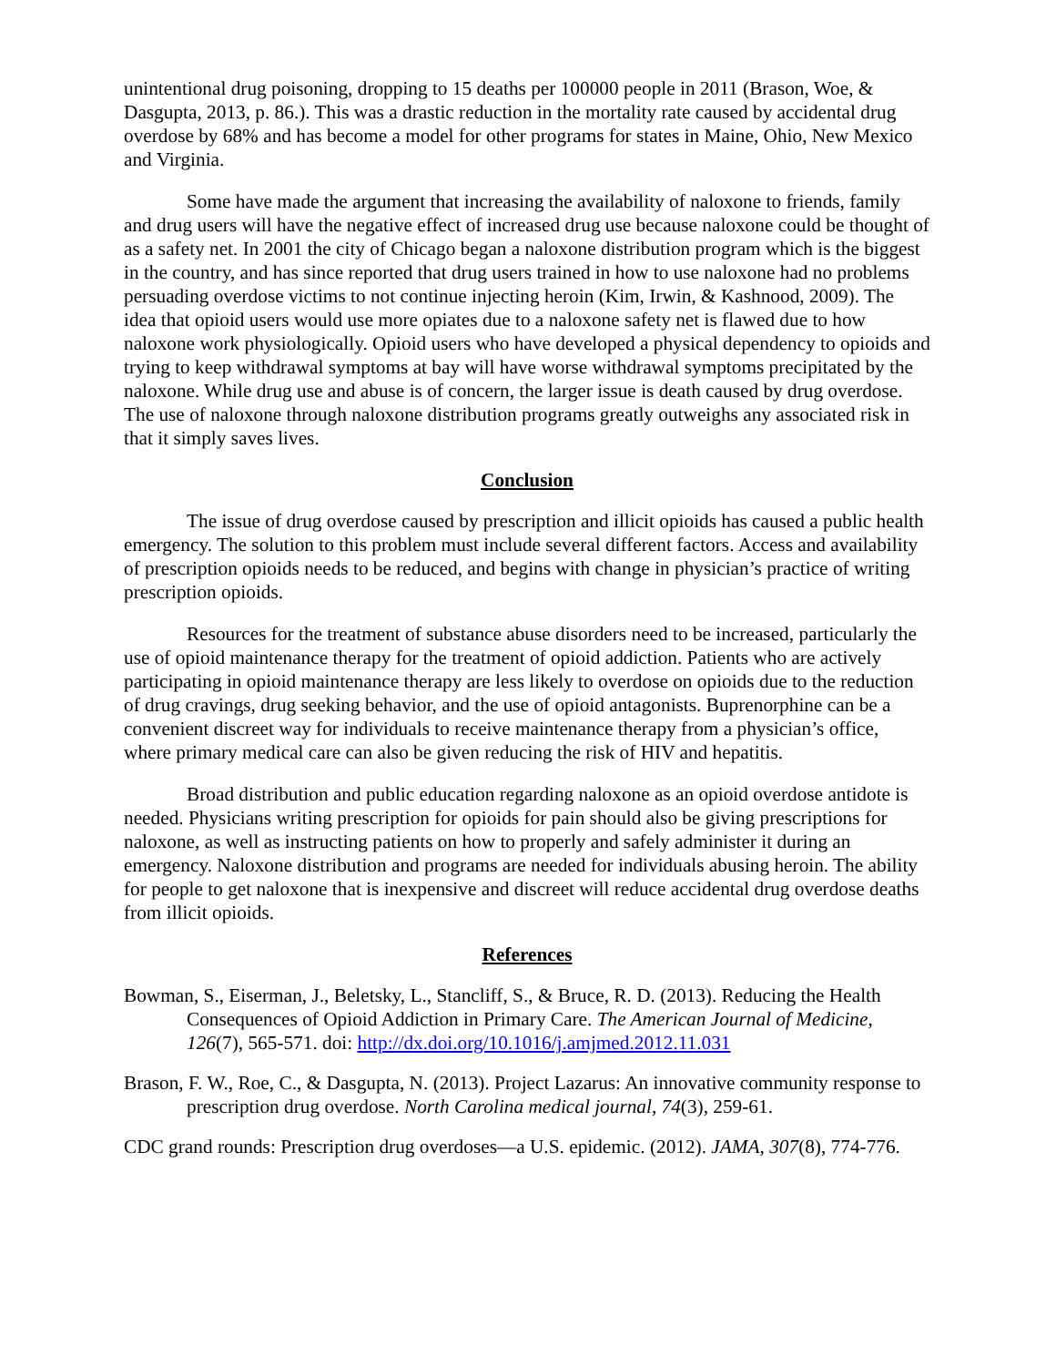unintentional drug poisoning, dropping to 15 deaths per 100000 people in 2011 (Brason, Woe, & Dasgupta, 2013, p. 86.). This was a drastic reduction in the mortality rate caused by accidental drug overdose by 68% and has become a model for other programs for states in Maine, Ohio, New Mexico and Virginia.
Some have made the argument that increasing the availability of naloxone to friends, family and drug users will have the negative effect of increased drug use because naloxone could be thought of as a safety net. In 2001 the city of Chicago began a naloxone distribution program which is the biggest in the country, and has since reported that drug users trained in how to use naloxone had no problems persuading overdose victims to not continue injecting heroin (Kim, Irwin, & Kashnood, 2009). The idea that opioid users would use more opiates due to a naloxone safety net is flawed due to how naloxone work physiologically. Opioid users who have developed a physical dependency to opioids and trying to keep withdrawal symptoms at bay will have worse withdrawal symptoms precipitated by the naloxone. While drug use and abuse is of concern, the larger issue is death caused by drug overdose. The use of naloxone through naloxone distribution programs greatly outweighs any associated risk in that it simply saves lives.
Conclusion
The issue of drug overdose caused by prescription and illicit opioids has caused a public health emergency. The solution to this problem must include several different factors. Access and availability of prescription opioids needs to be reduced, and begins with change in physician’s practice of writing prescription opioids.
Resources for the treatment of substance abuse disorders need to be increased, particularly the use of opioid maintenance therapy for the treatment of opioid addiction. Patients who are actively participating in opioid maintenance therapy are less likely to overdose on opioids due to the reduction of drug cravings, drug seeking behavior, and the use of opioid antagonists. Buprenorphine can be a convenient discreet way for individuals to receive maintenance therapy from a physician’s office, where primary medical care can also be given reducing the risk of HIV and hepatitis.
Broad distribution and public education regarding naloxone as an opioid overdose antidote is needed. Physicians writing prescription for opioids for pain should also be giving prescriptions for naloxone, as well as instructing patients on how to properly and safely administer it during an emergency. Naloxone distribution and programs are needed for individuals abusing heroin. The ability for people to get naloxone that is inexpensive and discreet will reduce accidental drug overdose deaths from illicit opioids.
References
Bowman, S., Eiserman, J., Beletsky, L., Stancliff, S., & Bruce, R. D. (2013). Reducing the Health Consequences of Opioid Addiction in Primary Care. The American Journal of Medicine, 126(7), 565-571. doi: http://dx.doi.org/10.1016/j.amjmed.2012.11.031
Brason, F. W., Roe, C., & Dasgupta, N. (2013). Project Lazarus: An innovative community response to prescription drug overdose. North Carolina medical journal, 74(3), 259-61.
CDC grand rounds: Prescription drug overdoses—a U.S. epidemic. (2012). JAMA, 307(8), 774-776.